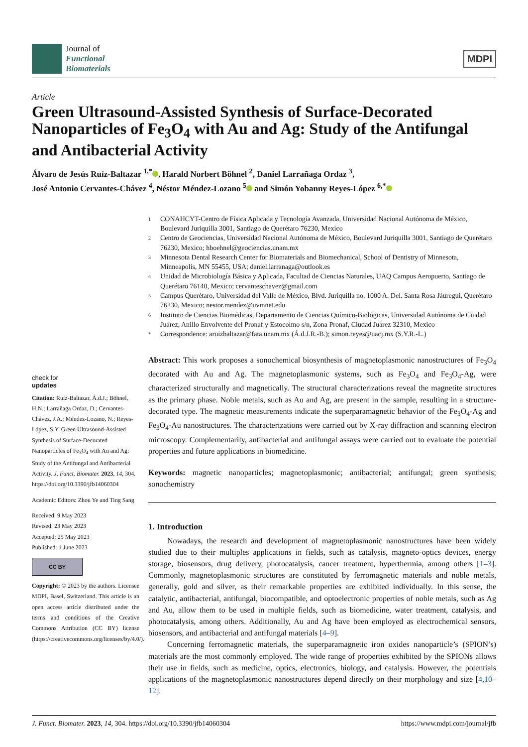Journal of
Functional
Biomaterials
MDPI
Article
Green Ultrasound-Assisted Synthesis of Surface-Decorated Nanoparticles of Fe<sub>3</sub>O<sub>4</sub> with Au and Ag: Study of the Antifungal and Antibacterial Activity
Álvaro de Jesús Ruíz-Baltazar <sup>1,*</sup> , Harald Norbert Böhnel <sup>2</sup>, Daniel Larrañaga Ordaz <sup>3</sup>,
José Antonio Cervantes-Chávez <sup>4</sup>, Néstor Méndez-Lozano <sup>5</sup> and Simón Yobanny Reyes-López <sup>6,*</sup>
1 CONAHCYT-Centro de Física Aplicada y Tecnología Avanzada, Universidad Nacional Autónoma de México, Boulevard Juriquilla 3001, Santiago de Querétaro 76230, Mexico
2 Centro de Geociencias, Universidad Nacional Autónoma de México, Boulevard Juriquilla 3001, Santiago de Querétaro 76230, Mexico; hboehnel@geociencias.unam.mx
3 Minnesota Dental Research Center for Biomaterials and Biomechanical, School of Dentistry of Minnesota, Minneapolis, MN 55455, USA; daniel.larranaga@outlook.es
4 Unidad de Microbiología Básica y Aplicada, Facultad de Ciencias Naturales, UAQ Campus Aeropuerto, Santiago de Querétaro 76140, Mexico; cervanteschavez@gmail.com
5 Campus Querétaro, Universidad del Valle de México, Blvd. Juriquilla no. 1000 A. Del. Santa Rosa Jáuregui, Querétaro 76230, Mexico; nestor.mendez@uvmnet.edu
6 Instituto de Ciencias Biomédicas, Departamento de Ciencias Químico-Biológicas, Universidad Autónoma de Ciudad Juárez, Anillo Envolvente del Pronaf y Estocolmo s/n, Zona Pronaf, Ciudad Juárez 32310, Mexico
* Correspondence: aruizbaltazar@fata.unam.mx (Á.d.J.R.-B.); simon.reyes@uacj.mx (S.Y.R.-L.)
check for
updates
Citation: Ruíz-Baltazar, Á.d.J.; Böhnel, H.N.; Larrañaga Ordaz, D.; Cervantes-Chávez, J.A.; Méndez-Lozano, N.; Reyes-López, S.Y. Green Ultrasound-Assisted Synthesis of Surface-Decorated Nanoparticles of Fe<sub>3</sub>O<sub>4</sub> with Au and Ag: Study of the Antifungal and Antibacterial Activity. J. Funct. Biomater. 2023, 14, 304. https://doi.org/10.3390/jfb14060304
Academic Editors: Zhou Ye and Ting Sang
Received: 9 May 2023
Revised: 23 May 2023
Accepted: 25 May 2023
Published: 1 June 2023
CC BY
Copyright: © 2023 by the authors. Licensee MDPI, Basel, Switzerland. This article is an open access article distributed under the terms and conditions of the Creative Commons Attribution (CC BY) license (https://creativecommons.org/licenses/by/4.0/).
Abstract: This work proposes a sonochemical biosynthesis of magnetoplasmonic nanostructures of Fe<sub>3</sub>O<sub>4</sub> decorated with Au and Ag. The magnetoplasmonic systems, such as Fe<sub>3</sub>O<sub>4</sub> and Fe<sub>3</sub>O<sub>4</sub>-Ag, were characterized structurally and magnetically. The structural characterizations reveal the magnetite structures as the primary phase. Noble metals, such as Au and Ag, are present in the sample, resulting in a structure-decorated type. The magnetic measurements indicate the superparamagnetic behavior of the Fe<sub>3</sub>O<sub>4</sub>-Ag and Fe<sub>3</sub>O<sub>4</sub>-Au nanostructures. The characterizations were carried out by X-ray diffraction and scanning electron microscopy. Complementarily, antibacterial and antifungal assays were carried out to evaluate the potential properties and future applications in biomedicine.
Keywords: magnetic nanoparticles; magnetoplasmonic; antibacterial; antifungal; green synthesis; sonochemistry
1. Introduction
Nowadays, the research and development of magnetoplasmonic nanostructures have been widely studied due to their multiples applications in fields, such as catalysis, magneto-optics devices, energy storage, biosensors, drug delivery, photocatalysis, cancer treatment, hyperthermia, among others [1–3]. Commonly, magnetoplasmonic structures are constituted by ferromagnetic materials and noble metals, generally, gold and silver, as their remarkable properties are exhibited individually. In this sense, the catalytic, antibacterial, antifungal, biocompatible, and optoelectronic properties of noble metals, such as Ag and Au, allow them to be used in multiple fields, such as biomedicine, water treatment, catalysis, and photocatalysis, among others. Additionally, Au and Ag have been employed as electrochemical sensors, biosensors, and antibacterial and antifungal materials [4–9].
Concerning ferromagnetic materials, the superparamagnetic iron oxides nanoparticle’s (SPION’s) materials are the most commonly employed. The wide range of properties exhibited by the SPIONs allows their use in fields, such as medicine, optics, electronics, biology, and catalysis. However, the potentials applications of the magnetoplasmonic nanostructures depend directly on their morphology and size [4,10–12].
J. Funct. Biomater. 2023, 14, 304. https://doi.org/10.3390/jfb14060304 https://www.mdpi.com/journal/jfb